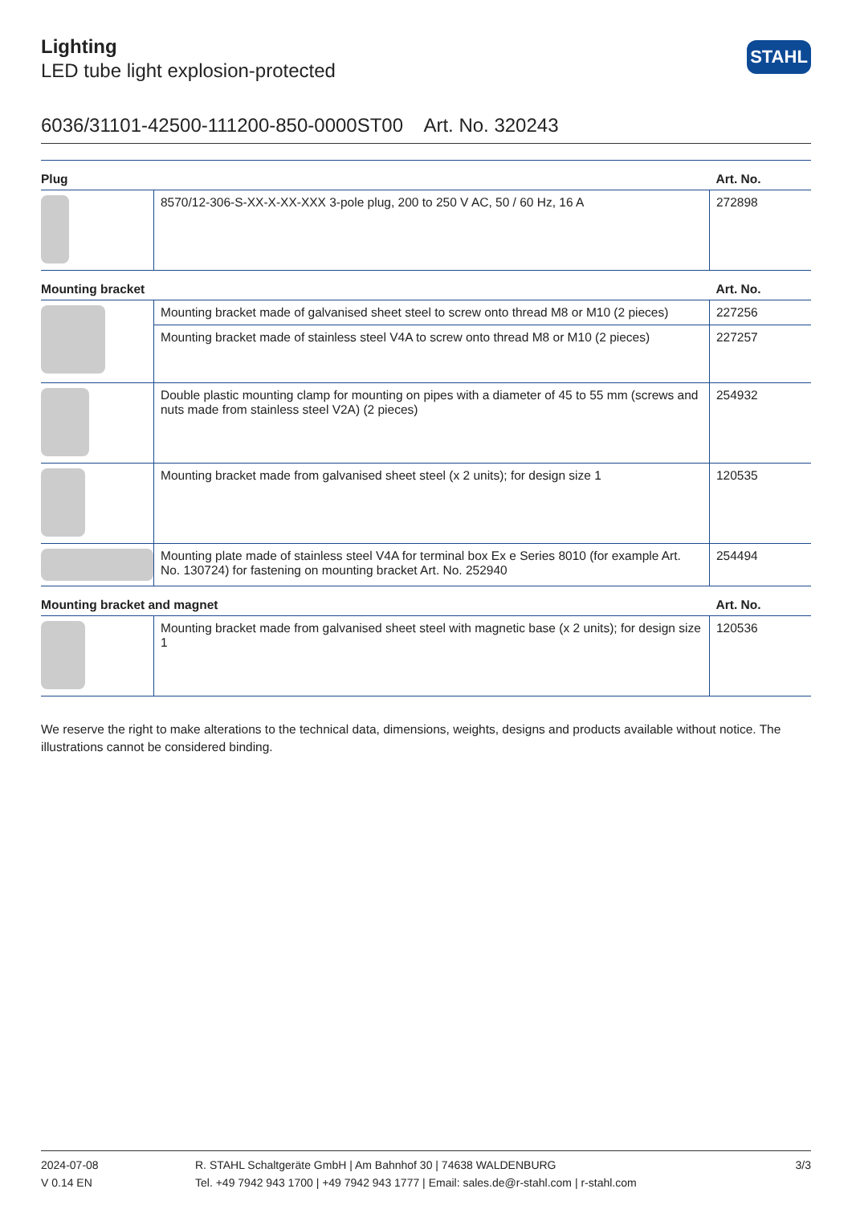STAHL
Lighting
LED tube light explosion-protected
6036/31101-42500-111200-850-0000ST00 Art. No. 320243
| Plug | | Art. No. |
| --- | --- | --- |
| | 8570/12-306-S-XX-X-XX-XXX 3-pole plug, 200 to 250 V AC, 50 / 60 Hz, 16 A | 272898 |
| Mounting bracket | | Art. No. |
| | Mounting bracket made of galvanised sheet steel to screw onto thread M8 or M10 (2 pieces) | 227256 |
| | Mounting bracket made of stainless steel V4A to screw onto thread M8 or M10 (2 pieces) | 227257 |
| | Double plastic mounting clamp for mounting on pipes with a diameter of 45 to 55 mm (screws and nuts made from stainless steel V2A) (2 pieces) | 254932 |
| | Mounting bracket made from galvanised sheet steel (x 2 units); for design size 1 | 120535 |
| | Mounting plate made of stainless steel V4A for terminal box Ex e Series 8010 (for example Art. No. 130724) for fastening on mounting bracket Art. No. 252940 | 254494 |
| Mounting bracket and magnet | | Art. No. |
| | Mounting bracket made from galvanised sheet steel with magnetic base (x 2 units); for design size 1 | 120536 |
We reserve the right to make alterations to the technical data, dimensions, weights, designs and products available without notice. The illustrations cannot be considered binding.
2024-07-08
V 0.14 EN
R. STAHL Schaltgeräte GmbH | Am Bahnhof 30 | 74638 WALDENBURG
Tel. +49 7942 943 1700 | +49 7942 943 1777 | Email: sales.de@r-stahl.com | r-stahl.com
3/3